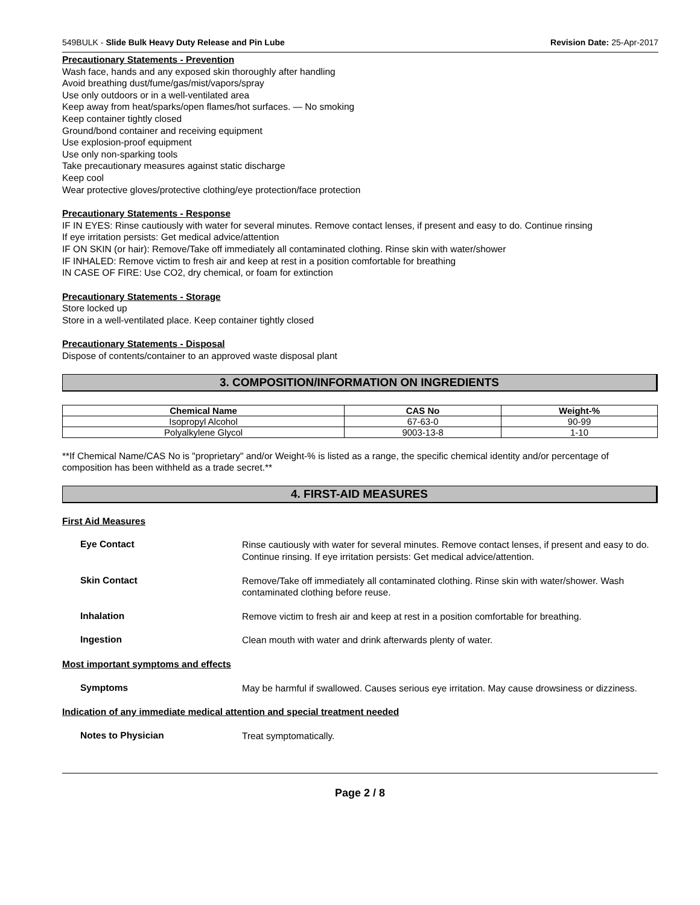549BULK - Slide Bulk Heavy Duty Release and Pin Lube Revision Date: 25-Apr-2017
Precautionary Statements - Prevention
Wash face, hands and any exposed skin thoroughly after handling
Avoid breathing dust/fume/gas/mist/vapors/spray
Use only outdoors or in a well-ventilated area
Keep away from heat/sparks/open flames/hot surfaces. — No smoking
Keep container tightly closed
Ground/bond container and receiving equipment
Use explosion-proof equipment
Use only non-sparking tools
Take precautionary measures against static discharge
Keep cool
Wear protective gloves/protective clothing/eye protection/face protection
Precautionary Statements - Response
IF IN EYES: Rinse cautiously with water for several minutes. Remove contact lenses, if present and easy to do. Continue rinsing
If eye irritation persists: Get medical advice/attention
IF ON SKIN (or hair): Remove/Take off immediately all contaminated clothing. Rinse skin with water/shower
IF INHALED: Remove victim to fresh air and keep at rest in a position comfortable for breathing
IN CASE OF FIRE: Use CO2, dry chemical, or foam for extinction
Precautionary Statements - Storage
Store locked up
Store in a well-ventilated place. Keep container tightly closed
Precautionary Statements - Disposal
Dispose of contents/container to an approved waste disposal plant
3. COMPOSITION/INFORMATION ON INGREDIENTS
| Chemical Name | CAS No | Weight-% |
| --- | --- | --- |
| Isopropyl Alcohol | 67-63-0 | 90-99 |
| Polyalkylene Glycol | 9003-13-8 | 1-10 |
**If Chemical Name/CAS No is "proprietary" and/or Weight-% is listed as a range, the specific chemical identity and/or percentage of composition has been withheld as a trade secret.**
4. FIRST-AID MEASURES
First Aid Measures
Eye Contact
Rinse cautiously with water for several minutes. Remove contact lenses, if present and easy to do. Continue rinsing. If eye irritation persists: Get medical advice/attention.
Skin Contact
Remove/Take off immediately all contaminated clothing. Rinse skin with water/shower. Wash contaminated clothing before reuse.
Inhalation
Remove victim to fresh air and keep at rest in a position comfortable for breathing.
Ingestion
Clean mouth with water and drink afterwards plenty of water.
Most important symptoms and effects
Symptoms
May be harmful if swallowed. Causes serious eye irritation. May cause drowsiness or dizziness.
Indication of any immediate medical attention and special treatment needed
Notes to Physician
Treat symptomatically.
Page 2 / 8